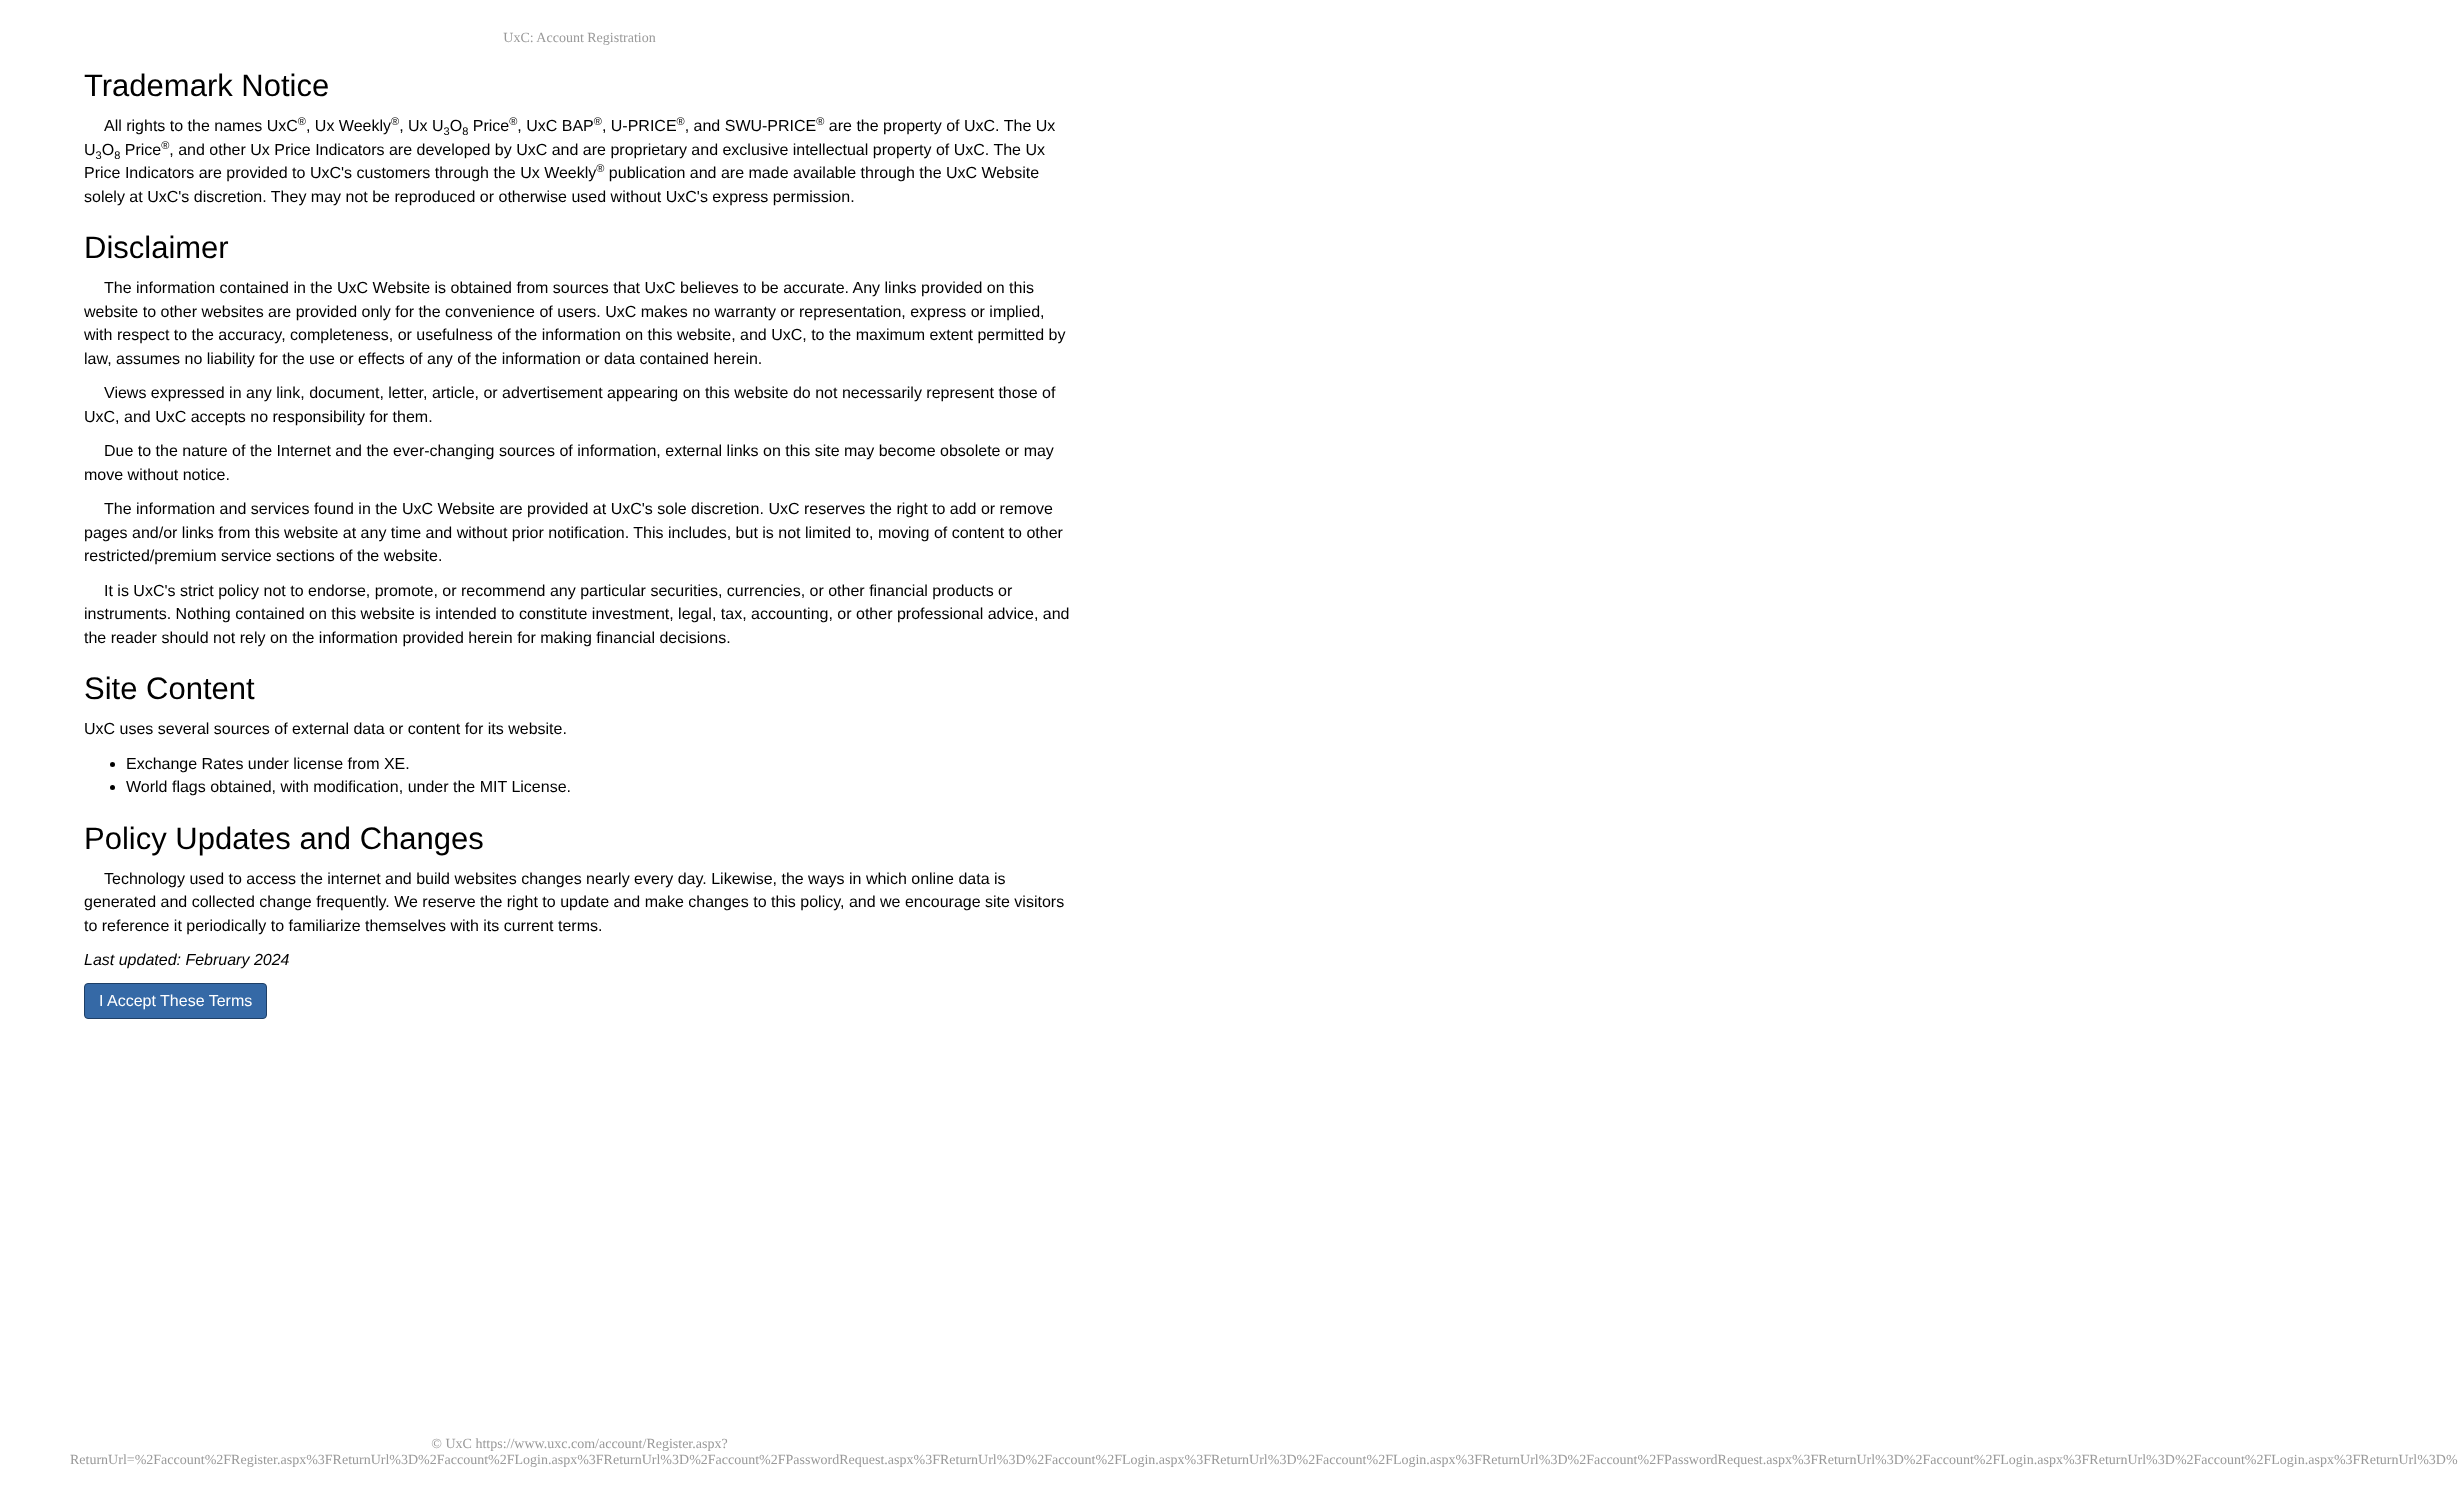UxC: Account Registration
Trademark Notice
All rights to the names UxC<sup>®</sup>, Ux Weekly<sup>®</sup>, Ux U<sub>3</sub>O<sub>8</sub> Price<sup>®</sup>, UxC BAP<sup>®</sup>, U-PRICE<sup>®</sup>, and SWU-PRICE<sup>®</sup> are the property of UxC. The Ux U<sub>3</sub>O<sub>8</sub> Price<sup>®</sup>, and other Ux Price Indicators are developed by UxC and are proprietary and exclusive intellectual property of UxC. The Ux Price Indicators are provided to UxC's customers through the Ux Weekly<sup>®</sup> publication and are made available through the UxC Website solely at UxC's discretion. They may not be reproduced or otherwise used without UxC's express permission.
Disclaimer
The information contained in the UxC Website is obtained from sources that UxC believes to be accurate. Any links provided on this website to other websites are provided only for the convenience of users. UxC makes no warranty or representation, express or implied, with respect to the accuracy, completeness, or usefulness of the information on this website, and UxC, to the maximum extent permitted by law, assumes no liability for the use or effects of any of the information or data contained herein.
Views expressed in any link, document, letter, article, or advertisement appearing on this website do not necessarily represent those of UxC, and UxC accepts no responsibility for them.
Due to the nature of the Internet and the ever-changing sources of information, external links on this site may become obsolete or may move without notice.
The information and services found in the UxC Website are provided at UxC's sole discretion. UxC reserves the right to add or remove pages and/or links from this website at any time and without prior notification. This includes, but is not limited to, moving of content to other restricted/premium service sections of the website.
It is UxC's strict policy not to endorse, promote, or recommend any particular securities, currencies, or other financial products or instruments. Nothing contained on this website is intended to constitute investment, legal, tax, accounting, or other professional advice, and the reader should not rely on the information provided herein for making financial decisions.
Site Content
UxC uses several sources of external data or content for its website.
Exchange Rates under license from XE.
World flags obtained, with modification, under the MIT License.
Policy Updates and Changes
Technology used to access the internet and build websites changes nearly every day. Likewise, the ways in which online data is generated and collected change frequently. We reserve the right to update and make changes to this policy, and we encourage site visitors to reference it periodically to familiarize themselves with its current terms.
Last updated: February 2024
I Accept These Terms
© UxC https://www.uxc.com/account/Register.aspx?ReturnUrl=%2Faccount%2FRegister.aspx%3FReturnUrl%3D%2Faccount%2FLogin.aspx%3FReturnUrl%3D%2Faccount%2FPasswordRequest.aspx%3FReturnUrl%3D%2Faccount%2FLogin.aspx%3FReturnUrl%3D%2Faccount%2FLogin.aspx%3FReturnUrl%3D%2Faccount%2FPasswordRequest.aspx%3FReturnUrl%3D%2Faccount%2FLogin.aspx%3FReturnUrl%3D%2Faccount%2FLogin.aspx%3FReturnUrl%3D%